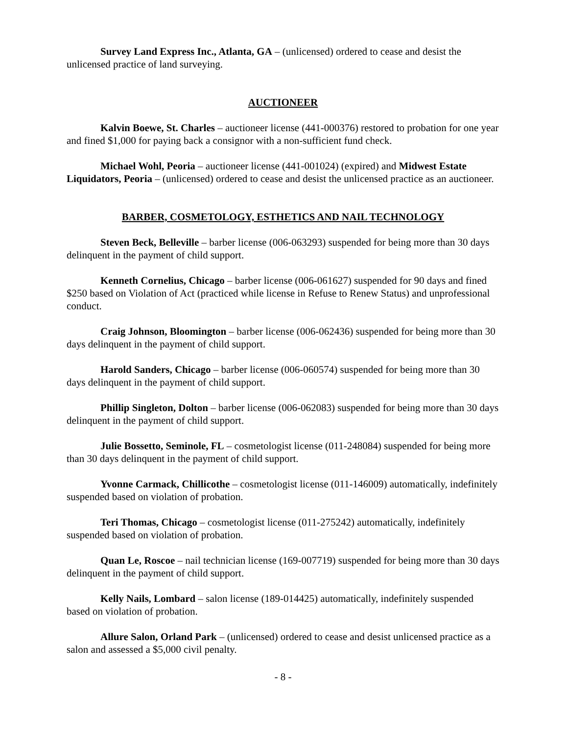Survey Land Express Inc., Atlanta, GA – (unlicensed) ordered to cease and desist the unlicensed practice of land surveying.
AUCTIONEER
Kalvin Boewe, St. Charles – auctioneer license (441-000376) restored to probation for one year and fined $1,000 for paying back a consignor with a non-sufficient fund check.
Michael Wohl, Peoria – auctioneer license (441-001024) (expired) and Midwest Estate Liquidators, Peoria – (unlicensed) ordered to cease and desist the unlicensed practice as an auctioneer.
BARBER, COSMETOLOGY, ESTHETICS AND NAIL TECHNOLOGY
Steven Beck, Belleville – barber license (006-063293) suspended for being more than 30 days delinquent in the payment of child support.
Kenneth Cornelius, Chicago – barber license (006-061627) suspended for 90 days and fined $250 based on Violation of Act (practiced while license in Refuse to Renew Status) and unprofessional conduct.
Craig Johnson, Bloomington – barber license (006-062436) suspended for being more than 30 days delinquent in the payment of child support.
Harold Sanders, Chicago – barber license (006-060574) suspended for being more than 30 days delinquent in the payment of child support.
Phillip Singleton, Dolton – barber license (006-062083) suspended for being more than 30 days delinquent in the payment of child support.
Julie Bossetto, Seminole, FL – cosmetologist license (011-248084) suspended for being more than 30 days delinquent in the payment of child support.
Yvonne Carmack, Chillicothe – cosmetologist license (011-146009) automatically, indefinitely suspended based on violation of probation.
Teri Thomas, Chicago – cosmetologist license (011-275242) automatically, indefinitely suspended based on violation of probation.
Quan Le, Roscoe – nail technician license (169-007719) suspended for being more than 30 days delinquent in the payment of child support.
Kelly Nails, Lombard – salon license (189-014425) automatically, indefinitely suspended based on violation of probation.
Allure Salon, Orland Park – (unlicensed) ordered to cease and desist unlicensed practice as a salon and assessed a $5,000 civil penalty.
- 8 -